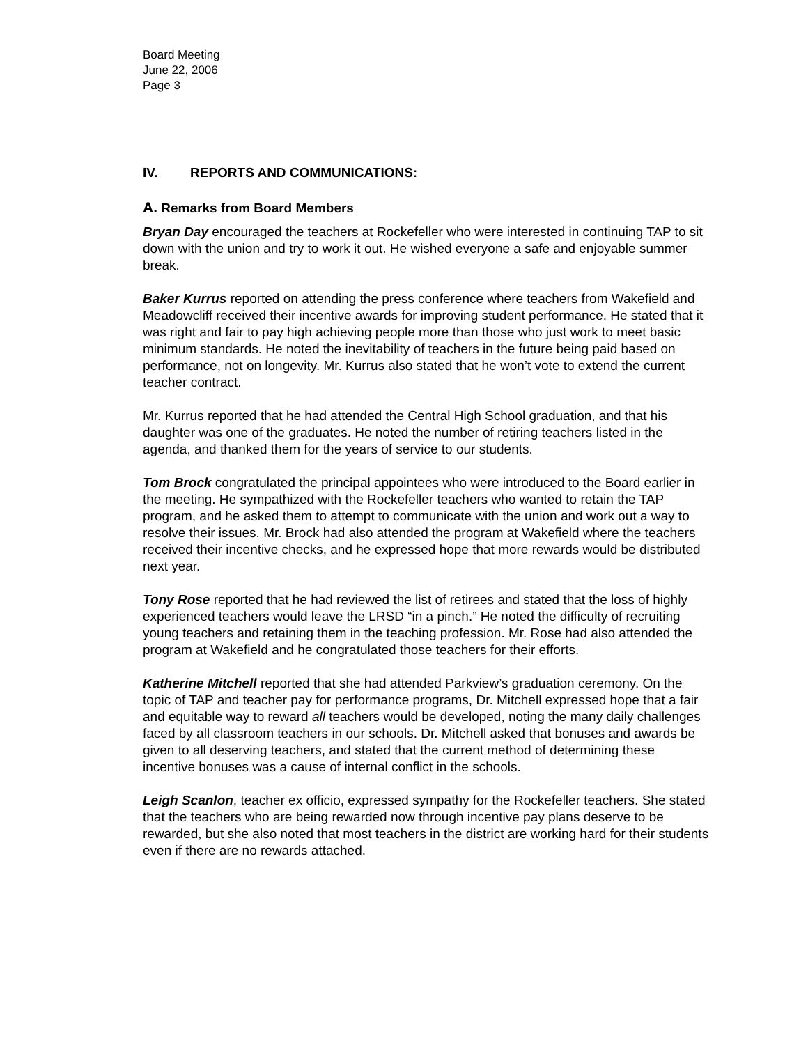Board Meeting
June 22, 2006
Page 3
IV. REPORTS AND COMMUNICATIONS:
A. Remarks from Board Members
Bryan Day encouraged the teachers at Rockefeller who were interested in continuing TAP to sit down with the union and try to work it out. He wished everyone a safe and enjoyable summer break.
Baker Kurrus reported on attending the press conference where teachers from Wakefield and Meadowcliff received their incentive awards for improving student performance. He stated that it was right and fair to pay high achieving people more than those who just work to meet basic minimum standards. He noted the inevitability of teachers in the future being paid based on performance, not on longevity. Mr. Kurrus also stated that he won’t vote to extend the current teacher contract.
Mr. Kurrus reported that he had attended the Central High School graduation, and that his daughter was one of the graduates. He noted the number of retiring teachers listed in the agenda, and thanked them for the years of service to our students.
Tom Brock congratulated the principal appointees who were introduced to the Board earlier in the meeting. He sympathized with the Rockefeller teachers who wanted to retain the TAP program, and he asked them to attempt to communicate with the union and work out a way to resolve their issues. Mr. Brock had also attended the program at Wakefield where the teachers received their incentive checks, and he expressed hope that more rewards would be distributed next year.
Tony Rose reported that he had reviewed the list of retirees and stated that the loss of highly experienced teachers would leave the LRSD “in a pinch.” He noted the difficulty of recruiting young teachers and retaining them in the teaching profession. Mr. Rose had also attended the program at Wakefield and he congratulated those teachers for their efforts.
Katherine Mitchell reported that she had attended Parkview’s graduation ceremony. On the topic of TAP and teacher pay for performance programs, Dr. Mitchell expressed hope that a fair and equitable way to reward all teachers would be developed, noting the many daily challenges faced by all classroom teachers in our schools. Dr. Mitchell asked that bonuses and awards be given to all deserving teachers, and stated that the current method of determining these incentive bonuses was a cause of internal conflict in the schools.
Leigh Scanlon, teacher ex officio, expressed sympathy for the Rockefeller teachers. She stated that the teachers who are being rewarded now through incentive pay plans deserve to be rewarded, but she also noted that most teachers in the district are working hard for their students even if there are no rewards attached.